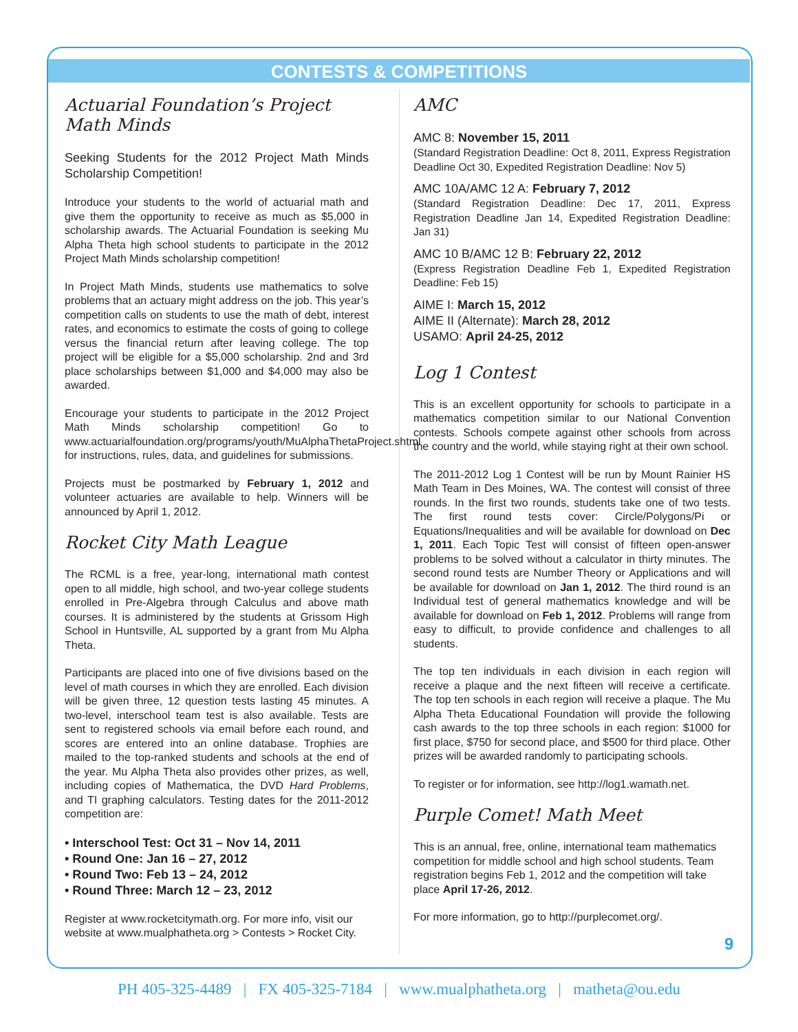CONTESTS & COMPETITIONS
Actuarial Foundation’s Project Math Minds
Seeking Students for the 2012 Project Math Minds Scholarship Competition!
Introduce your students to the world of actuarial math and give them the opportunity to receive as much as $5,000 in scholarship awards. The Actuarial Foundation is seeking Mu Alpha Theta high school students to participate in the 2012 Project Math Minds scholarship competition!
In Project Math Minds, students use mathematics to solve problems that an actuary might address on the job. This year’s competition calls on students to use the math of debt, interest rates, and economics to estimate the costs of going to college versus the financial return after leaving college. The top project will be eligible for a $5,000 scholarship. 2nd and 3rd place scholarships between $1,000 and $4,000 may also be awarded.
Encourage your students to participate in the 2012 Project Math Minds scholarship competition! Go to www.actuarialfoundation.org/programs/youth/MuAlphaThetaProject.shtml for instructions, rules, data, and guidelines for submissions.
Projects must be postmarked by February 1, 2012 and volunteer actuaries are available to help. Winners will be announced by April 1, 2012.
Rocket City Math League
The RCML is a free, year-long, international math contest open to all middle, high school, and two-year college students enrolled in Pre-Algebra through Calculus and above math courses. It is administered by the students at Grissom High School in Huntsville, AL supported by a grant from Mu Alpha Theta.
Participants are placed into one of five divisions based on the level of math courses in which they are enrolled. Each division will be given three, 12 question tests lasting 45 minutes. A two-level, interschool team test is also available. Tests are sent to registered schools via email before each round, and scores are entered into an online database. Trophies are mailed to the top-ranked students and schools at the end of the year. Mu Alpha Theta also provides other prizes, as well, including copies of Mathematica, the DVD Hard Problems, and TI graphing calculators. Testing dates for the 2011-2012 competition are:
• Interschool Test: Oct 31 – Nov 14, 2011
• Round One: Jan 16 – 27, 2012
• Round Two: Feb 13 – 24, 2012
• Round Three: March 12 – 23, 2012
Register at www.rocketcitymath.org. For more info, visit our website at www.mualphatheta.org > Contests > Rocket City.
AMC
AMC 8: November 15, 2011
(Standard Registration Deadline: Oct 8, 2011, Express Registration Deadline Oct 30, Expedited Registration Deadline: Nov 5)
AMC 10A/AMC 12 A: February 7, 2012
(Standard Registration Deadline: Dec 17, 2011, Express Registration Deadline Jan 14, Expedited Registration Deadline: Jan 31)
AMC 10 B/AMC 12 B: February 22, 2012
(Express Registration Deadline Feb 1, Expedited Registration Deadline: Feb 15)
AIME I: March 15, 2012
AIME II (Alternate): March 28, 2012
USAMO: April 24-25, 2012
Log 1 Contest
This is an excellent opportunity for schools to participate in a mathematics competition similar to our National Convention contests. Schools compete against other schools from across the country and the world, while staying right at their own school.
The 2011-2012 Log 1 Contest will be run by Mount Rainier HS Math Team in Des Moines, WA. The contest will consist of three rounds. In the first two rounds, students take one of two tests. The first round tests cover: Circle/Polygons/Pi or Equations/Inequalities and will be available for download on Dec 1, 2011. Each Topic Test will consist of fifteen open-answer problems to be solved without a calculator in thirty minutes. The second round tests are Number Theory or Applications and will be available for download on Jan 1, 2012. The third round is an Individual test of general mathematics knowledge and will be available for download on Feb 1, 2012. Problems will range from easy to difficult, to provide confidence and challenges to all students.
The top ten individuals in each division in each region will receive a plaque and the next fifteen will receive a certificate. The top ten schools in each region will receive a plaque. The Mu Alpha Theta Educational Foundation will provide the following cash awards to the top three schools in each region: $1000 for first place, $750 for second place, and $500 for third place. Other prizes will be awarded randomly to participating schools.
To register or for information, see http://log1.wamath.net.
Purple Comet! Math Meet
This is an annual, free, online, international team mathematics competition for middle school and high school students. Team registration begins Feb 1, 2012 and the competition will take place April 17-26, 2012.
For more information, go to http://purplecomet.org/.
9
PH 405-325-4489 | FX 405-325-7184 | www.mualphatheta.org | matheta@ou.edu